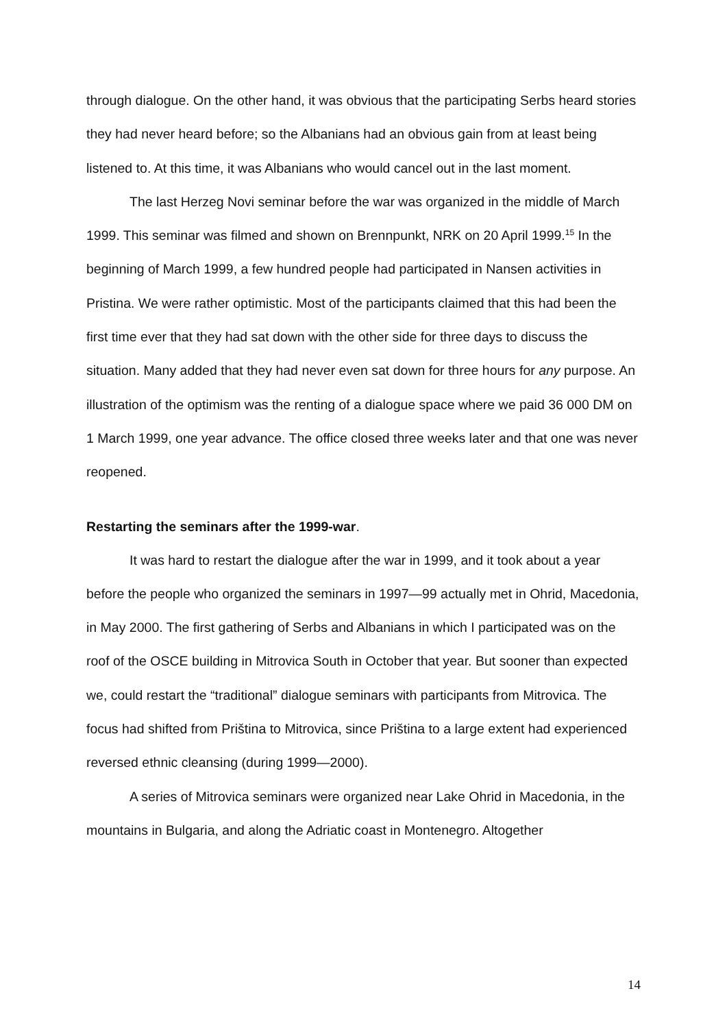through dialogue. On the other hand, it was obvious that the participating Serbs heard stories they had never heard before; so the Albanians had an obvious gain from at least being listened to. At this time, it was Albanians who would cancel out in the last moment.
The last Herzeg Novi seminar before the war was organized in the middle of March 1999. This seminar was filmed and shown on Brennpunkt, NRK on 20 April 1999.<sup>15</sup> In the beginning of March 1999, a few hundred people had participated in Nansen activities in Pristina. We were rather optimistic. Most of the participants claimed that this had been the first time ever that they had sat down with the other side for three days to discuss the situation. Many added that they had never even sat down for three hours for any purpose. An illustration of the optimism was the renting of a dialogue space where we paid 36 000 DM on 1 March 1999, one year advance. The office closed three weeks later and that one was never reopened.
Restarting the seminars after the 1999-war.
It was hard to restart the dialogue after the war in 1999, and it took about a year before the people who organized the seminars in 1997—99 actually met in Ohrid, Macedonia, in May 2000. The first gathering of Serbs and Albanians in which I participated was on the roof of the OSCE building in Mitrovica South in October that year. But sooner than expected we, could restart the “traditional” dialogue seminars with participants from Mitrovica. The focus had shifted from Priština to Mitrovica, since Priština to a large extent had experienced reversed ethnic cleansing (during 1999—2000).
A series of Mitrovica seminars were organized near Lake Ohrid in Macedonia, in the mountains in Bulgaria, and along the Adriatic coast in Montenegro. Altogether
14